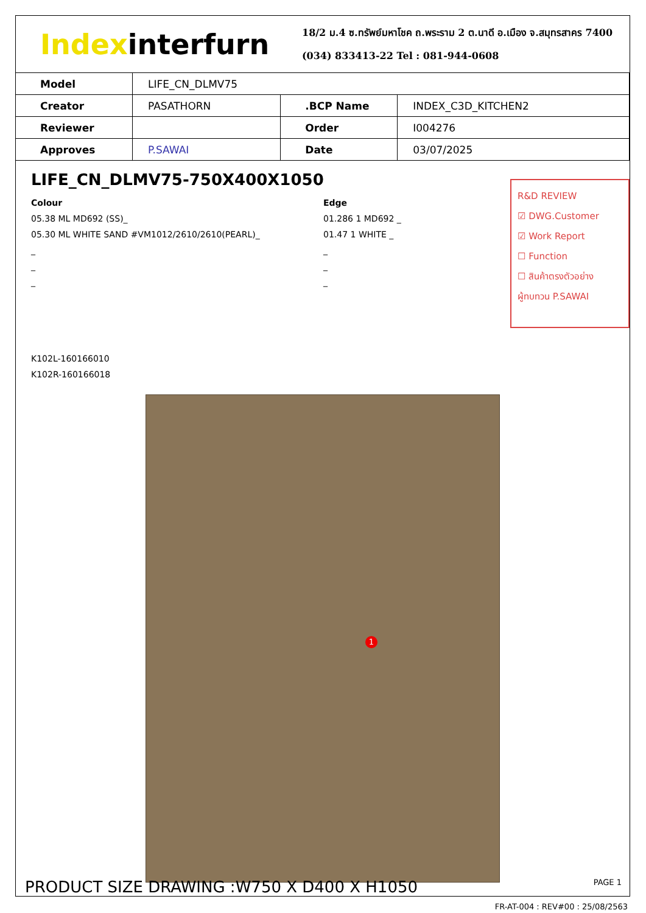Indexinterfurn
18/2 ม.4 ซ.ทรัพย์มหาโชค ถ.พระราม 2 ต.นาดี อ.เมือง จ.สมุทรสาคร 7400
(034) 833413-22 Tel : 081-944-0608
| Model | LIFE_CN_DLMV75 | | |
| Creator | PASATHORN | .BCP Name | INDEX_C3D_KITCHEN2 |
| Reviewer | | Order | I004276 |
| Approves | P.SAWAI | Date | 03/07/2025 |
LIFE_CN_DLMV75-750X400X1050
Colour
05.38 ML MD692 (SS)_
05.30 ML WHITE SAND #VM1012/2610/2610(PEARL)_
_
_
_
Edge
01.286 1 MD692 _
01.47 1 WHITE _
_
_
_
R&D REVIEW
☑ DWG.Customer
☑ Work Report
☐ Function
☐ สินค้าตรงตัวอย่าง
ผู้ทบทวน P.SAWAI
K102L-160166010
K102R-160166018
1
PRODUCT SIZE DRAWING :W750 X D400 X H1050 PAGE 1
FR-AT-004 : REV#00 : 25/08/2563